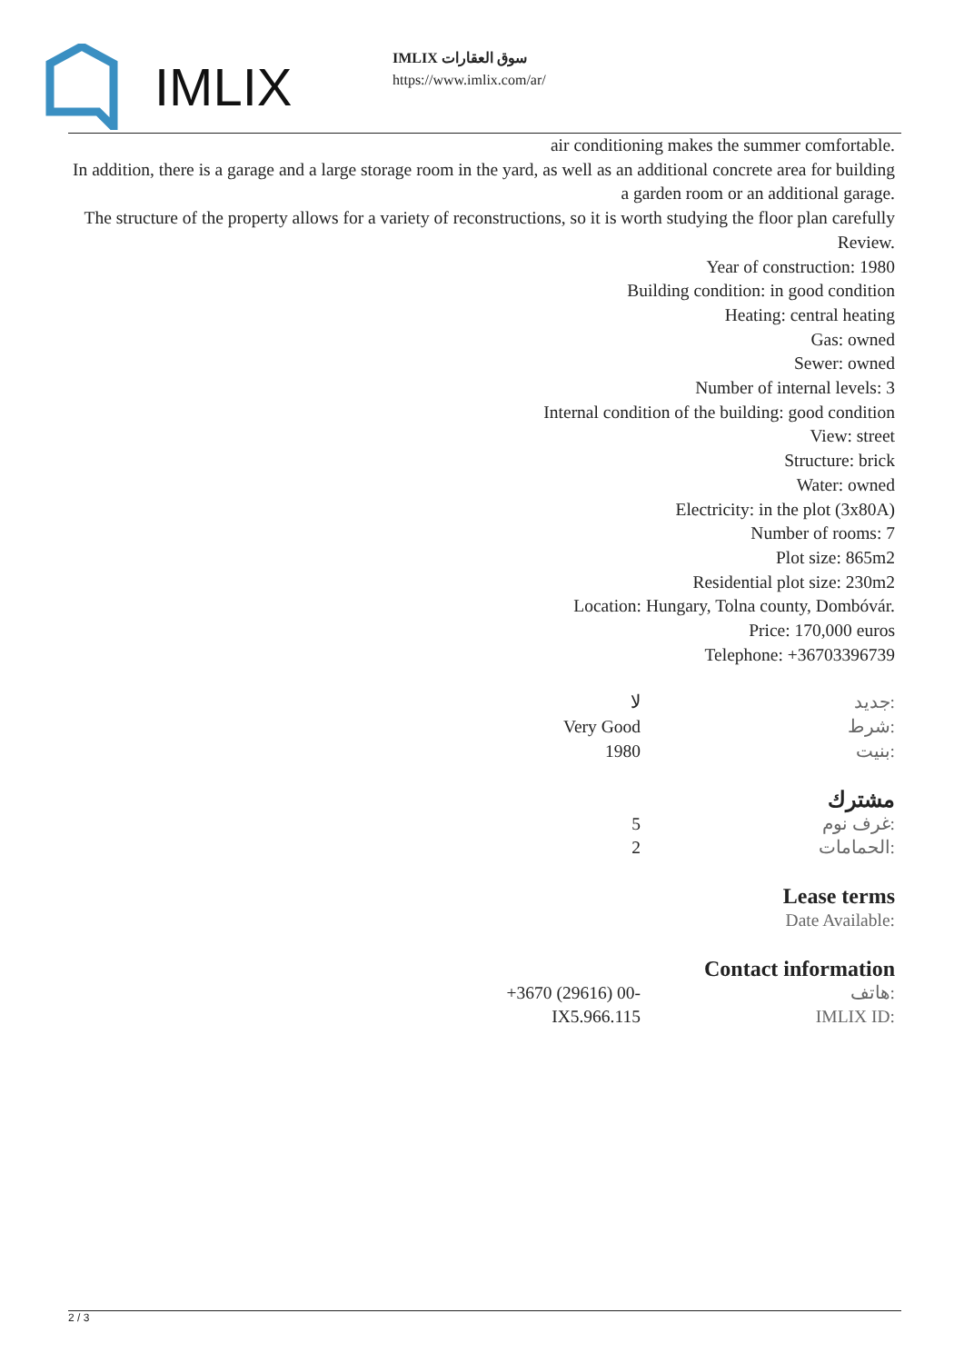IMLIX
IMLIX سوق العقارات
https://www.imlix.com/ar/
air conditioning makes the summer comfortable.
In addition, there is a garage and a large storage room in the yard, as well as an additional concrete area for building a garden room or an additional garage.
The structure of the property allows for a variety of reconstructions, so it is worth studying the floor plan carefully
Review.
Year of construction: 1980
Building condition: in good condition
Heating: central heating
Gas: owned
Sewer: owned
Number of internal levels: 3
Internal condition of the building: good condition
View: street
Structure: brick
Water: owned
Electricity: in the plot (3x80A)
Number of rooms: 7
Plot size: 865m2
Residential plot size: 230m2
Location: Hungary, Tolna county, Dombóvár.
Price: 170,000 euros
Telephone: +36703396739
| لا | جديد: |
| Very Good | شرط: |
| 1980 | بنيت: |
مشترك
| 5 | غرف نوم: |
| 2 | الحمامات: |
Lease terms
| | Date Available: |
Contact information
| +3670 (29616) 00- | هاتف: |
| IX5.966.115 | IMLIX ID: |
2 / 3